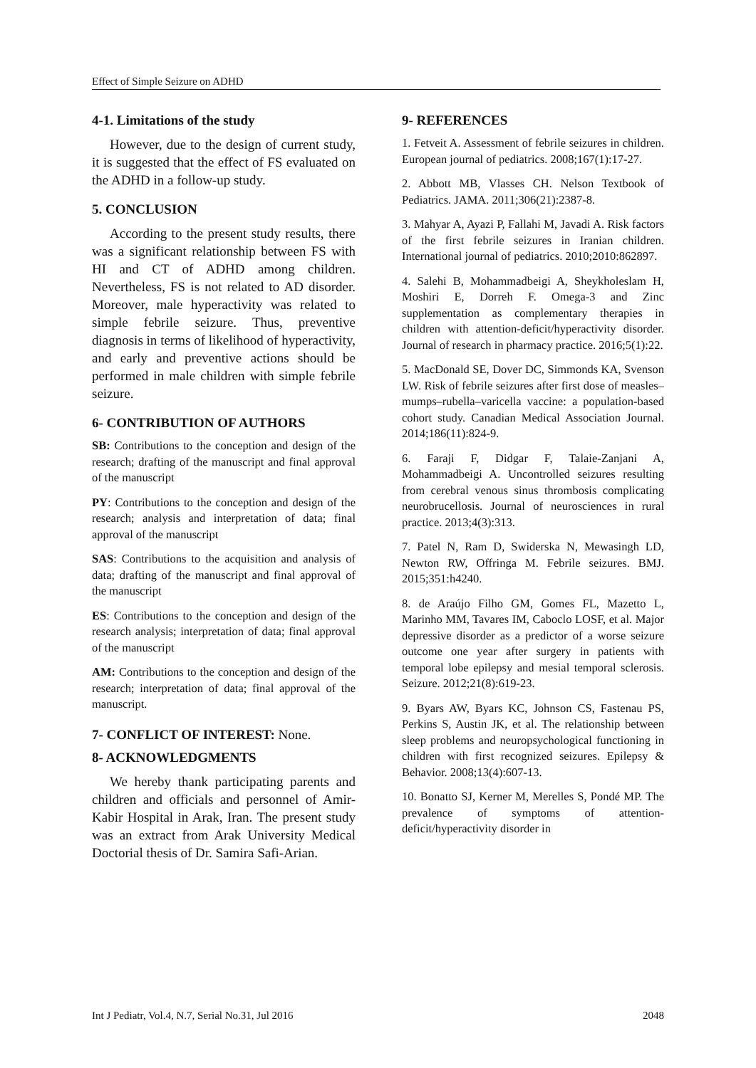Effect of Simple Seizure on ADHD
4-1. Limitations of the study
However, due to the design of current study, it is suggested that the effect of FS evaluated on the ADHD in a follow-up study.
5. CONCLUSION
According to the present study results, there was a significant relationship between FS with HI and CT of ADHD among children. Nevertheless, FS is not related to AD disorder. Moreover, male hyperactivity was related to simple febrile seizure. Thus, preventive diagnosis in terms of likelihood of hyperactivity, and early and preventive actions should be performed in male children with simple febrile seizure.
6- CONTRIBUTION OF AUTHORS
SB: Contributions to the conception and design of the research; drafting of the manuscript and final approval of the manuscript
PY: Contributions to the conception and design of the research; analysis and interpretation of data; final approval of the manuscript
SAS: Contributions to the acquisition and analysis of data; drafting of the manuscript and final approval of the manuscript
ES: Contributions to the conception and design of the research analysis; interpretation of data; final approval of the manuscript
AM: Contributions to the conception and design of the research; interpretation of data; final approval of the manuscript.
7- CONFLICT OF INTEREST: None.
8- ACKNOWLEDGMENTS
We hereby thank participating parents and children and officials and personnel of Amir-Kabir Hospital in Arak, Iran. The present study was an extract from Arak University Medical Doctorial thesis of Dr. Samira Safi-Arian.
9- REFERENCES
1. Fetveit A. Assessment of febrile seizures in children. European journal of pediatrics. 2008;167(1):17-27.
2. Abbott MB, Vlasses CH. Nelson Textbook of Pediatrics. JAMA. 2011;306(21):2387-8.
3. Mahyar A, Ayazi P, Fallahi M, Javadi A. Risk factors of the first febrile seizures in Iranian children. International journal of pediatrics. 2010;2010:862897.
4. Salehi B, Mohammadbeigi A, Sheykholeslam H, Moshiri E, Dorreh F. Omega-3 and Zinc supplementation as complementary therapies in children with attention-deficit/hyperactivity disorder. Journal of research in pharmacy practice. 2016;5(1):22.
5. MacDonald SE, Dover DC, Simmonds KA, Svenson LW. Risk of febrile seizures after first dose of measles–mumps–rubella–varicella vaccine: a population-based cohort study. Canadian Medical Association Journal. 2014;186(11):824-9.
6. Faraji F, Didgar F, Talaie-Zanjani A, Mohammadbeigi A. Uncontrolled seizures resulting from cerebral venous sinus thrombosis complicating neurobrucellosis. Journal of neurosciences in rural practice. 2013;4(3):313.
7. Patel N, Ram D, Swiderska N, Mewasingh LD, Newton RW, Offringa M. Febrile seizures. BMJ. 2015;351:h4240.
8. de Araújo Filho GM, Gomes FL, Mazetto L, Marinho MM, Tavares IM, Caboclo LOSF, et al. Major depressive disorder as a predictor of a worse seizure outcome one year after surgery in patients with temporal lobe epilepsy and mesial temporal sclerosis. Seizure. 2012;21(8):619-23.
9. Byars AW, Byars KC, Johnson CS, Fastenau PS, Perkins S, Austin JK, et al. The relationship between sleep problems and neuropsychological functioning in children with first recognized seizures. Epilepsy & Behavior. 2008;13(4):607-13.
10. Bonatto SJ, Kerner M, Merelles S, Pondé MP. The prevalence of symptoms of attention-deficit/hyperactivity disorder in
Int J Pediatr, Vol.4, N.7, Serial No.31, Jul 2016 2048